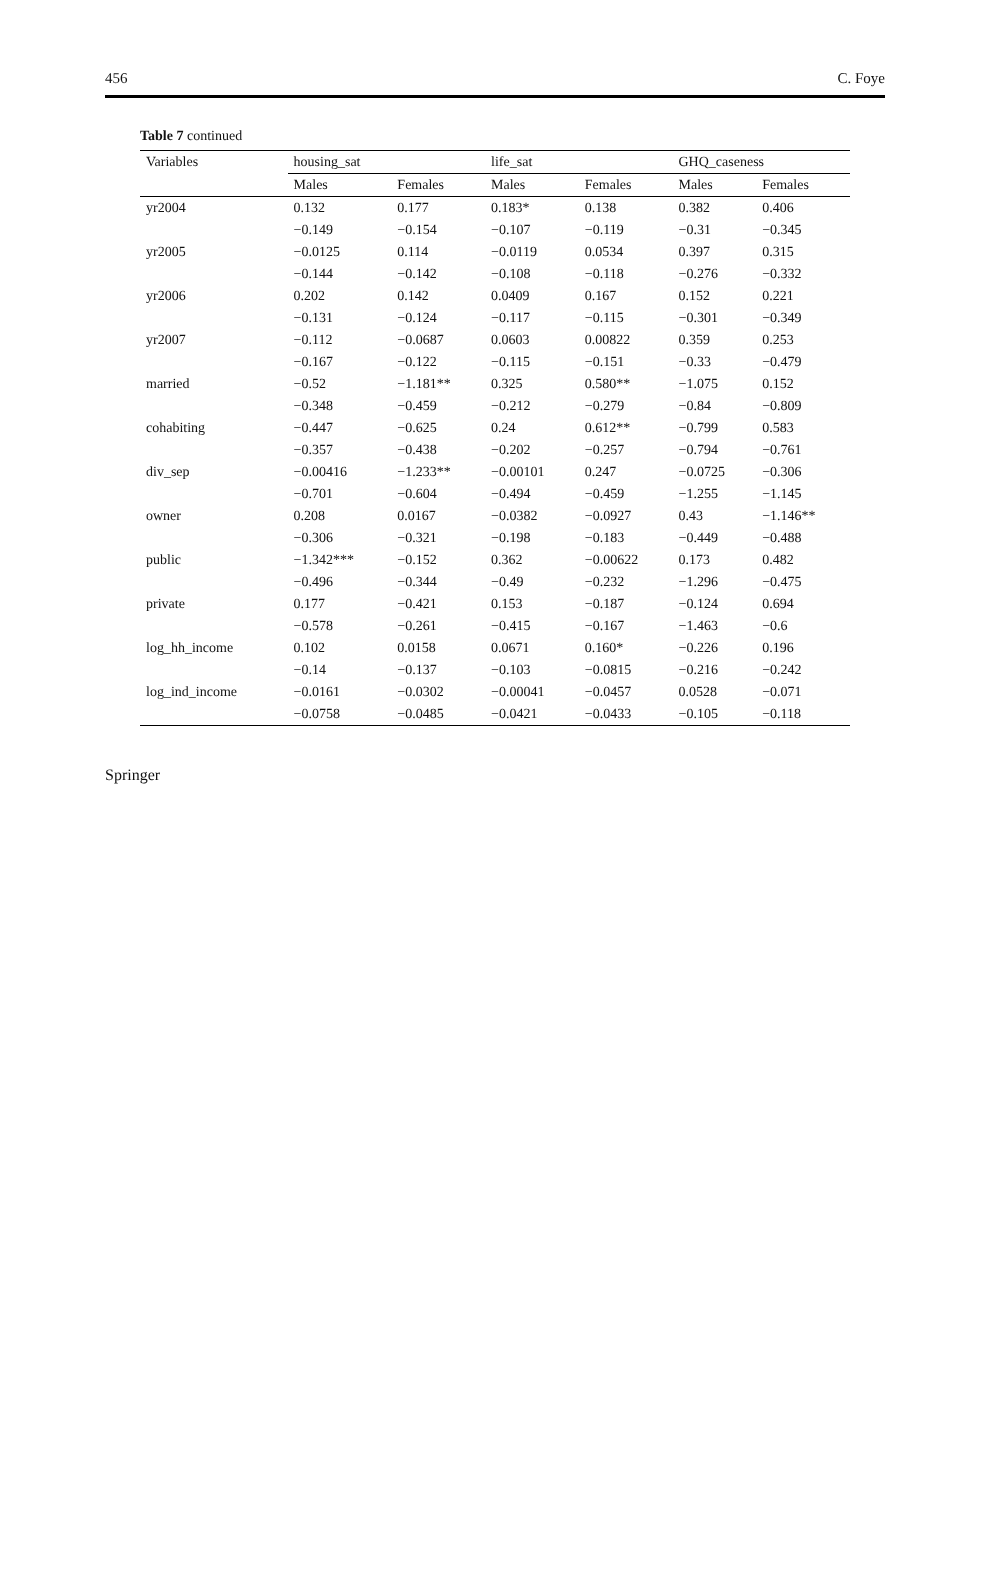456 C. Foye
Table 7 continued
| Variables | housing_sat | | life_sat | | GHQ_caseness | |
| --- | --- | --- | --- | --- | --- | --- |
| | Males | Females | Males | Females | Males | Females |
| yr2004 | 0.132 | 0.177 | 0.183* | 0.138 | 0.382 | 0.406 |
| | −0.149 | −0.154 | −0.107 | −0.119 | −0.31 | −0.345 |
| yr2005 | −0.0125 | 0.114 | −0.0119 | 0.0534 | 0.397 | 0.315 |
| | −0.144 | −0.142 | −0.108 | −0.118 | −0.276 | −0.332 |
| yr2006 | 0.202 | 0.142 | 0.0409 | 0.167 | 0.152 | 0.221 |
| | −0.131 | −0.124 | −0.117 | −0.115 | −0.301 | −0.349 |
| yr2007 | −0.112 | −0.0687 | 0.0603 | 0.00822 | 0.359 | 0.253 |
| | −0.167 | −0.122 | −0.115 | −0.151 | −0.33 | −0.479 |
| married | −0.52 | −1.181** | 0.325 | 0.580** | −1.075 | 0.152 |
| | −0.348 | −0.459 | −0.212 | −0.279 | −0.84 | −0.809 |
| cohabiting | −0.447 | −0.625 | 0.24 | 0.612** | −0.799 | 0.583 |
| | −0.357 | −0.438 | −0.202 | −0.257 | −0.794 | −0.761 |
| div_sep | −0.00416 | −1.233** | −0.00101 | 0.247 | −0.0725 | −0.306 |
| | −0.701 | −0.604 | −0.494 | −0.459 | −1.255 | −1.145 |
| owner | 0.208 | 0.0167 | −0.0382 | −0.0927 | 0.43 | −1.146** |
| | −0.306 | −0.321 | −0.198 | −0.183 | −0.449 | −0.488 |
| public | −1.342*** | −0.152 | 0.362 | −0.00622 | 0.173 | 0.482 |
| | −0.496 | −0.344 | −0.49 | −0.232 | −1.296 | −0.475 |
| private | 0.177 | −0.421 | 0.153 | −0.187 | −0.124 | 0.694 |
| | −0.578 | −0.261 | −0.415 | −0.167 | −1.463 | −0.6 |
| log_hh_income | 0.102 | 0.0158 | 0.0671 | 0.160* | −0.226 | 0.196 |
| | −0.14 | −0.137 | −0.103 | −0.0815 | −0.216 | −0.242 |
| log_ind_income | −0.0161 | −0.0302 | −0.00041 | −0.0457 | 0.0528 | −0.071 |
| | −0.0758 | −0.0485 | −0.0421 | −0.0433 | −0.105 | −0.118 |
Springer